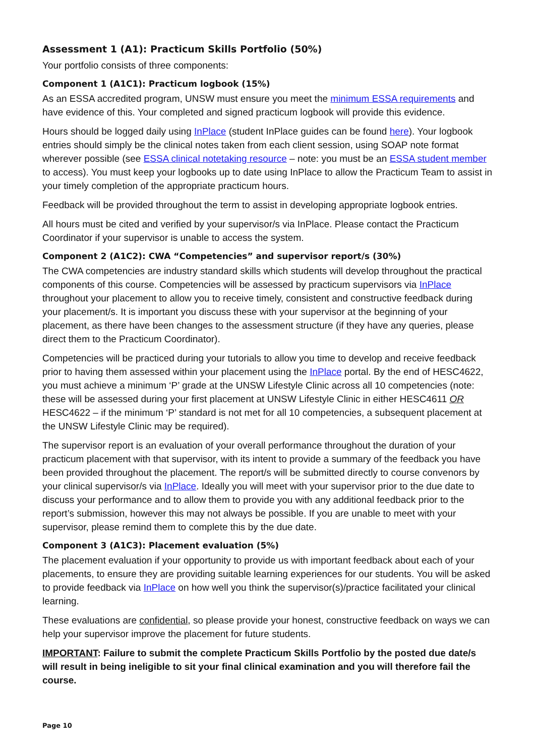Assessment 1 (A1): Practicum Skills Portfolio (50%)
Your portfolio consists of three components:
Component 1 (A1C1): Practicum logbook (15%)
As an ESSA accredited program, UNSW must ensure you meet the minimum ESSA requirements and have evidence of this. Your completed and signed practicum logbook will provide this evidence.
Hours should be logged daily using InPlace (student InPlace guides can be found here). Your logbook entries should simply be the clinical notes taken from each client session, using SOAP note format wherever possible (see ESSA clinical notetaking resource – note: you must be an ESSA student member to access). You must keep your logbooks up to date using InPlace to allow the Practicum Team to assist in your timely completion of the appropriate practicum hours.
Feedback will be provided throughout the term to assist in developing appropriate logbook entries.
All hours must be cited and verified by your supervisor/s via InPlace. Please contact the Practicum Coordinator if your supervisor is unable to access the system.
Component 2 (A1C2): CWA “Competencies” and supervisor report/s (30%)
The CWA competencies are industry standard skills which students will develop throughout the practical components of this course. Competencies will be assessed by practicum supervisors via InPlace throughout your placement to allow you to receive timely, consistent and constructive feedback during your placement/s. It is important you discuss these with your supervisor at the beginning of your placement, as there have been changes to the assessment structure (if they have any queries, please direct them to the Practicum Coordinator).
Competencies will be practiced during your tutorials to allow you time to develop and receive feedback prior to having them assessed within your placement using the InPlace portal. By the end of HESC4622, you must achieve a minimum ‘P’ grade at the UNSW Lifestyle Clinic across all 10 competencies (note: these will be assessed during your first placement at UNSW Lifestyle Clinic in either HESC4611 OR HESC4622 – if the minimum ‘P’ standard is not met for all 10 competencies, a subsequent placement at the UNSW Lifestyle Clinic may be required).
The supervisor report is an evaluation of your overall performance throughout the duration of your practicum placement with that supervisor, with its intent to provide a summary of the feedback you have been provided throughout the placement. The report/s will be submitted directly to course convenors by your clinical supervisor/s via InPlace. Ideally you will meet with your supervisor prior to the due date to discuss your performance and to allow them to provide you with any additional feedback prior to the report’s submission, however this may not always be possible. If you are unable to meet with your supervisor, please remind them to complete this by the due date.
Component 3 (A1C3): Placement evaluation (5%)
The placement evaluation if your opportunity to provide us with important feedback about each of your placements, to ensure they are providing suitable learning experiences for our students. You will be asked to provide feedback via InPlace on how well you think the supervisor(s)/practice facilitated your clinical learning.
These evaluations are confidential, so please provide your honest, constructive feedback on ways we can help your supervisor improve the placement for future students.
IMPORTANT: Failure to submit the complete Practicum Skills Portfolio by the posted due date/s will result in being ineligible to sit your final clinical examination and you will therefore fail the course.
Page 10